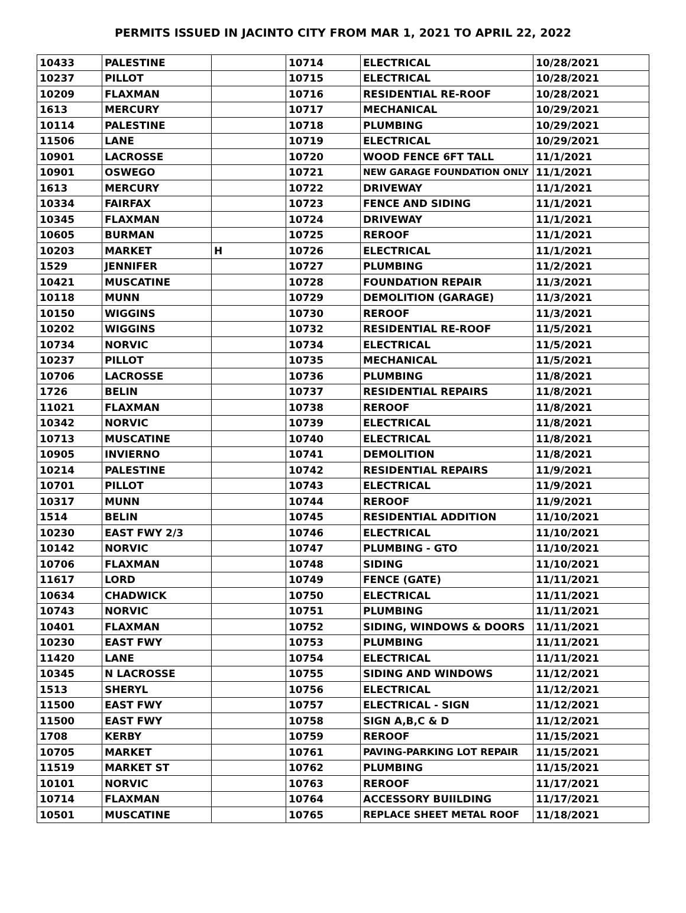PERMITS ISSUED IN JACINTO CITY FROM MAR 1, 2021 TO APRIL 22, 2022
| 10433 | PALESTINE | | 10714 | ELECTRICAL | 10/28/2021 |
| 10237 | PILLOT | | 10715 | ELECTRICAL | 10/28/2021 |
| 10209 | FLAXMAN | | 10716 | RESIDENTIAL RE-ROOF | 10/28/2021 |
| 1613 | MERCURY | | 10717 | MECHANICAL | 10/29/2021 |
| 10114 | PALESTINE | | 10718 | PLUMBING | 10/29/2021 |
| 11506 | LANE | | 10719 | ELECTRICAL | 10/29/2021 |
| 10901 | LACROSSE | | 10720 | WOOD FENCE 6FT TALL | 11/1/2021 |
| 10901 | OSWEGO | | 10721 | NEW GARAGE FOUNDATION ONLY | 11/1/2021 |
| 1613 | MERCURY | | 10722 | DRIVEWAY | 11/1/2021 |
| 10334 | FAIRFAX | | 10723 | FENCE AND SIDING | 11/1/2021 |
| 10345 | FLAXMAN | | 10724 | DRIVEWAY | 11/1/2021 |
| 10605 | BURMAN | | 10725 | REROOF | 11/1/2021 |
| 10203 | MARKET | H | 10726 | ELECTRICAL | 11/1/2021 |
| 1529 | JENNIFER | | 10727 | PLUMBING | 11/2/2021 |
| 10421 | MUSCATINE | | 10728 | FOUNDATION REPAIR | 11/3/2021 |
| 10118 | MUNN | | 10729 | DEMOLITION (GARAGE) | 11/3/2021 |
| 10150 | WIGGINS | | 10730 | REROOF | 11/3/2021 |
| 10202 | WIGGINS | | 10732 | RESIDENTIAL RE-ROOF | 11/5/2021 |
| 10734 | NORVIC | | 10734 | ELECTRICAL | 11/5/2021 |
| 10237 | PILLOT | | 10735 | MECHANICAL | 11/5/2021 |
| 10706 | LACROSSE | | 10736 | PLUMBING | 11/8/2021 |
| 1726 | BELIN | | 10737 | RESIDENTIAL REPAIRS | 11/8/2021 |
| 11021 | FLAXMAN | | 10738 | REROOF | 11/8/2021 |
| 10342 | NORVIC | | 10739 | ELECTRICAL | 11/8/2021 |
| 10713 | MUSCATINE | | 10740 | ELECTRICAL | 11/8/2021 |
| 10905 | INVIERNO | | 10741 | DEMOLITION | 11/8/2021 |
| 10214 | PALESTINE | | 10742 | RESIDENTIAL REPAIRS | 11/9/2021 |
| 10701 | PILLOT | | 10743 | ELECTRICAL | 11/9/2021 |
| 10317 | MUNN | | 10744 | REROOF | 11/9/2021 |
| 1514 | BELIN | | 10745 | RESIDENTIAL ADDITION | 11/10/2021 |
| 10230 | EAST FWY 2/3 | | 10746 | ELECTRICAL | 11/10/2021 |
| 10142 | NORVIC | | 10747 | PLUMBING - GTO | 11/10/2021 |
| 10706 | FLAXMAN | | 10748 | SIDING | 11/10/2021 |
| 11617 | LORD | | 10749 | FENCE (GATE) | 11/11/2021 |
| 10634 | CHADWICK | | 10750 | ELECTRICAL | 11/11/2021 |
| 10743 | NORVIC | | 10751 | PLUMBING | 11/11/2021 |
| 10401 | FLAXMAN | | 10752 | SIDING, WINDOWS & DOORS | 11/11/2021 |
| 10230 | EAST FWY | | 10753 | PLUMBING | 11/11/2021 |
| 11420 | LANE | | 10754 | ELECTRICAL | 11/11/2021 |
| 10345 | N LACROSSE | | 10755 | SIDING AND WINDOWS | 11/12/2021 |
| 1513 | SHERYL | | 10756 | ELECTRICAL | 11/12/2021 |
| 11500 | EAST FWY | | 10757 | ELECTRICAL - SIGN | 11/12/2021 |
| 11500 | EAST FWY | | 10758 | SIGN A,B,C & D | 11/12/2021 |
| 1708 | KERBY | | 10759 | REROOF | 11/15/2021 |
| 10705 | MARKET | | 10761 | PAVING-PARKING LOT REPAIR | 11/15/2021 |
| 11519 | MARKET ST | | 10762 | PLUMBING | 11/15/2021 |
| 10101 | NORVIC | | 10763 | REROOF | 11/17/2021 |
| 10714 | FLAXMAN | | 10764 | ACCESSORY BUIILDING | 11/17/2021 |
| 10501 | MUSCATINE | | 10765 | REPLACE SHEET METAL ROOF | 11/18/2021 |